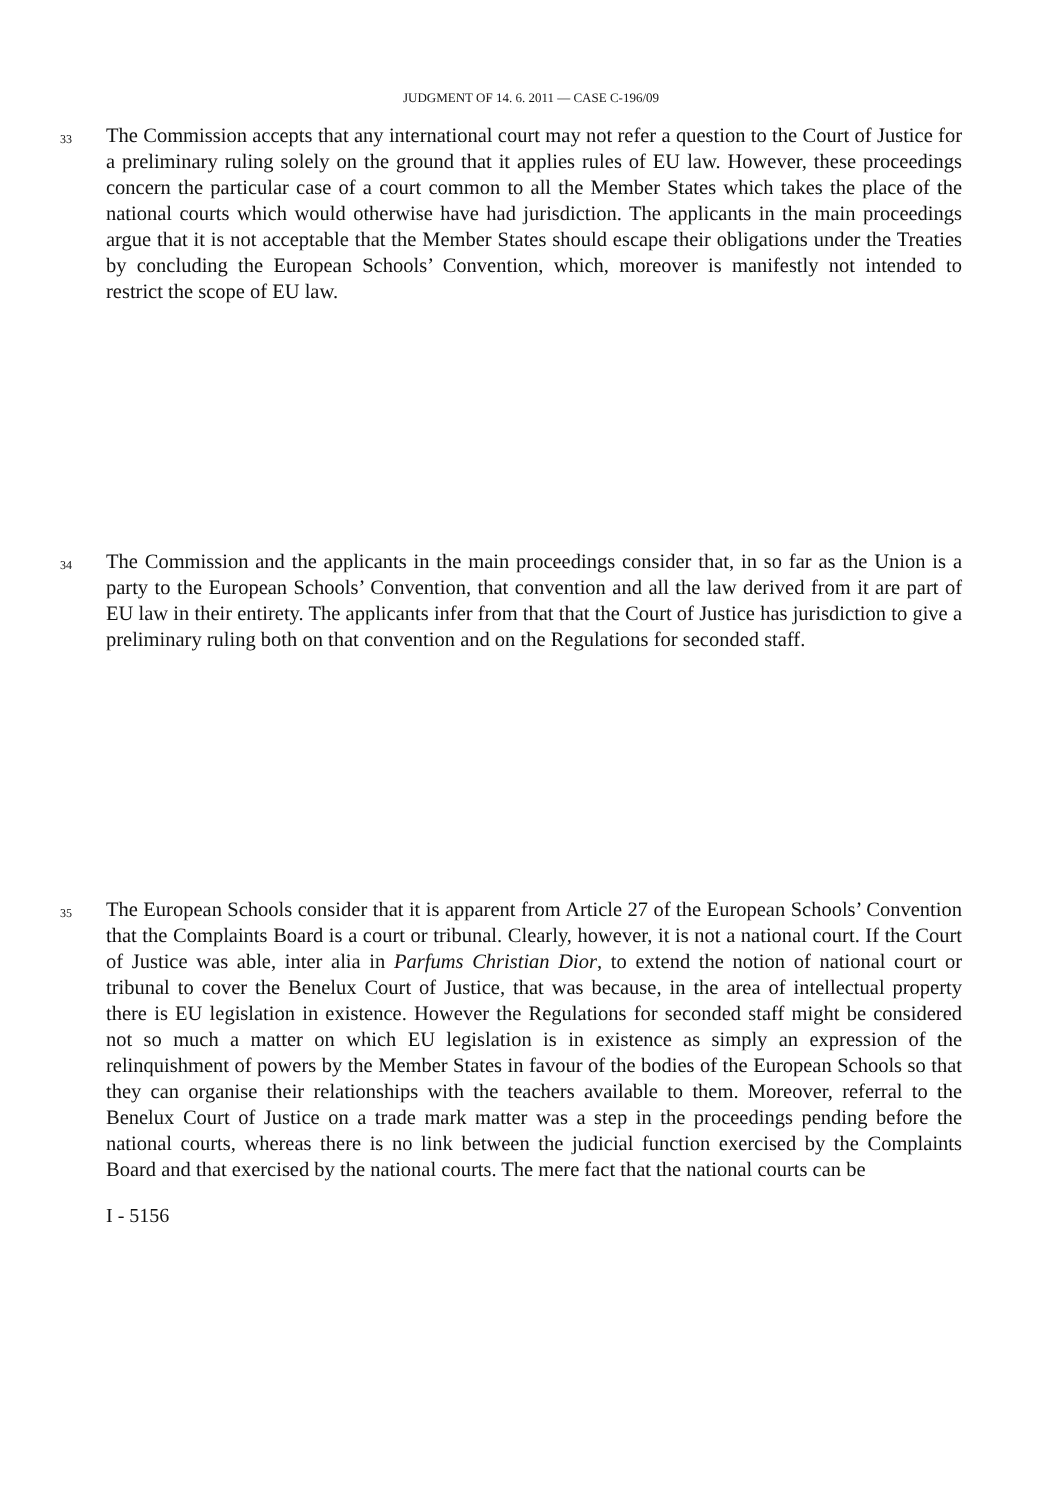JUDGMENT OF 14. 6. 2011 — CASE C-196/09
33
The Commission accepts that any international court may not refer a question to the Court of Justice for a preliminary ruling solely on the ground that it applies rules of EU law. However, these proceedings concern the particular case of a court common to all the Member States which takes the place of the national courts which would otherwise have had jurisdiction. The applicants in the main proceedings argue that it is not acceptable that the Member States should escape their obligations under the Treaties by concluding the European Schools’ Convention, which, moreover is manifestly not intended to restrict the scope of EU law.
34
The Commission and the applicants in the main proceedings consider that, in so far as the Union is a party to the European Schools’ Convention, that convention and all the law derived from it are part of EU law in their entirety. The applicants infer from that that the Court of Justice has jurisdiction to give a preliminary ruling both on that convention and on the Regulations for seconded staff.
35
The European Schools consider that it is apparent from Article 27 of the European Schools’ Convention that the Complaints Board is a court or tribunal. Clearly, however, it is not a national court. If the Court of Justice was able, inter alia in Parfums Christian Dior, to extend the notion of national court or tribunal to cover the Benelux Court of Justice, that was because, in the area of intellectual property there is EU legislation in existence. However the Regulations for seconded staff might be considered not so much a matter on which EU legislation is in existence as simply an expression of the relinquishment of powers by the Member States in favour of the bodies of the European Schools so that they can organise their relationships with the teachers available to them. Moreover, referral to the Benelux Court of Justice on a trade mark matter was a step in the proceedings pending before the national courts, whereas there is no link between the judicial function exercised by the Complaints Board and that exercised by the national courts. The mere fact that the national courts can be
I - 5156